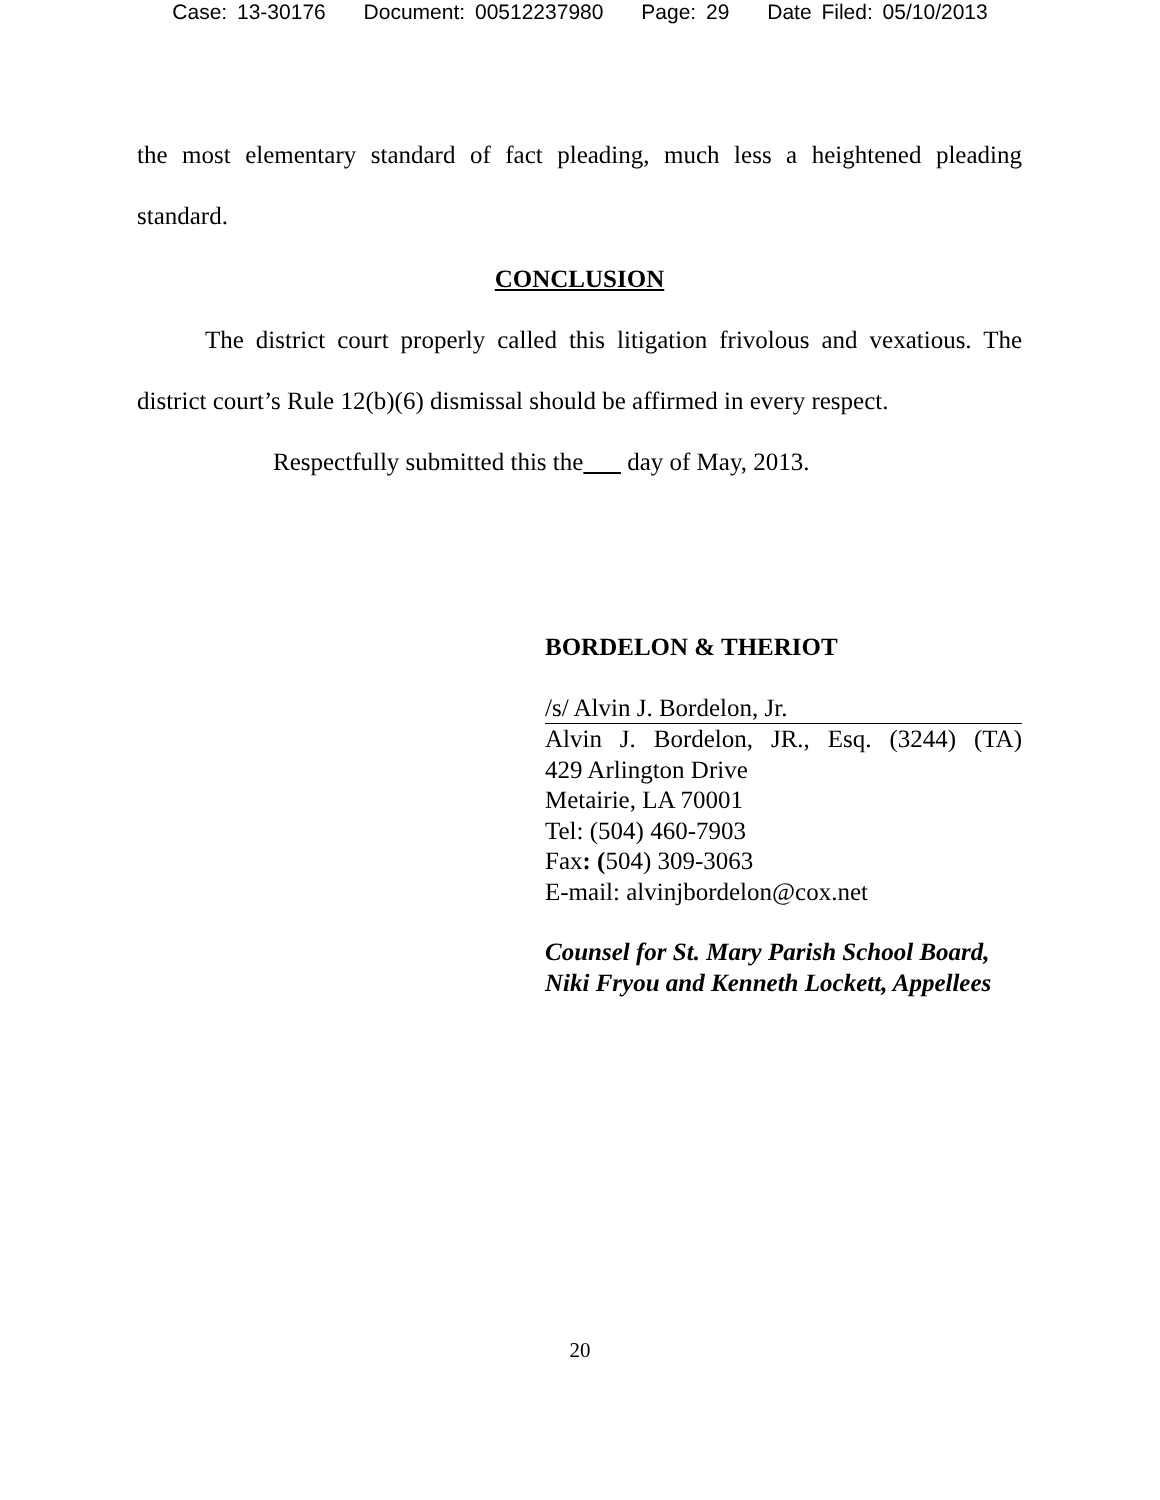Case: 13-30176 Document: 00512237980 Page: 29 Date Filed: 05/10/2013
the most elementary standard of fact pleading, much less a heightened pleading standard.
CONCLUSION
The district court properly called this litigation frivolous and vexatious. The district court’s Rule 12(b)(6) dismissal should be affirmed in every respect.
Respectfully submitted this the day of May, 2013.
BORDELON & THERIOT
/s/ Alvin J. Bordelon, Jr.
Alvin J. Bordelon, JR., Esq. (3244) (TA)
429 Arlington Drive
Metairie, LA 70001
Tel: (504) 460-7903
Fax: (504) 309-3063
E-mail: alvinjbordelon@cox.net
Counsel for St. Mary Parish School Board, Niki Fryou and Kenneth Lockett, Appellees
20